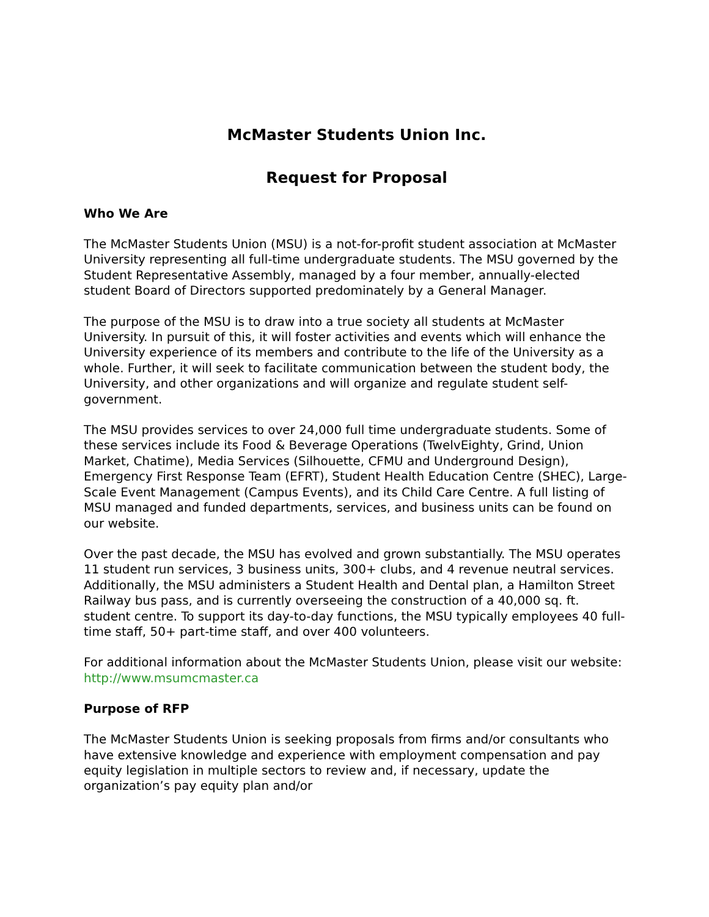McMaster Students Union Inc.
Request for Proposal
Who We Are
The McMaster Students Union (MSU) is a not-for-profit student association at McMaster University representing all full-time undergraduate students. The MSU governed by the Student Representative Assembly, managed by a four member, annually-elected student Board of Directors supported predominately by a General Manager.
The purpose of the MSU is to draw into a true society all students at McMaster University. In pursuit of this, it will foster activities and events which will enhance the University experience of its members and contribute to the life of the University as a whole. Further, it will seek to facilitate communication between the student body, the University, and other organizations and will organize and regulate student self-government.
The MSU provides services to over 24,000 full time undergraduate students. Some of these services include its Food & Beverage Operations (TwelvEighty, Grind, Union Market, Chatime), Media Services (Silhouette, CFMU and Underground Design), Emergency First Response Team (EFRT), Student Health Education Centre (SHEC), Large-Scale Event Management (Campus Events), and its Child Care Centre. A full listing of MSU managed and funded departments, services, and business units can be found on our website.
Over the past decade, the MSU has evolved and grown substantially. The MSU operates 11 student run services, 3 business units, 300+ clubs, and 4 revenue neutral services. Additionally, the MSU administers a Student Health and Dental plan, a Hamilton Street Railway bus pass, and is currently overseeing the construction of a 40,000 sq. ft. student centre. To support its day-to-day functions, the MSU typically employees 40 full-time staff, 50+ part-time staff, and over 400 volunteers.
For additional information about the McMaster Students Union, please visit our website: http://www.msumcmaster.ca
Purpose of RFP
The McMaster Students Union is seeking proposals from firms and/or consultants who have extensive knowledge and experience with employment compensation and pay equity legislation in multiple sectors to review and, if necessary, update the organization’s pay equity plan and/or